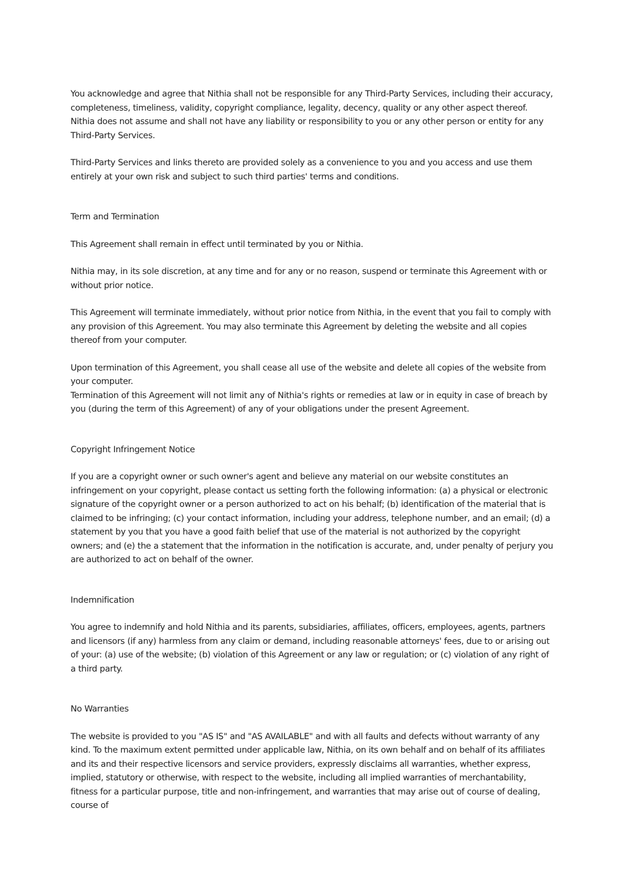You acknowledge and agree that Nithia shall not be responsible for any Third-Party Services, including their accuracy, completeness, timeliness, validity, copyright compliance, legality, decency, quality or any other aspect thereof. Nithia does not assume and shall not have any liability or responsibility to you or any other person or entity for any Third-Party Services.
Third-Party Services and links thereto are provided solely as a convenience to you and you access and use them entirely at your own risk and subject to such third parties' terms and conditions.
Term and Termination
This Agreement shall remain in effect until terminated by you or Nithia.
Nithia may, in its sole discretion, at any time and for any or no reason, suspend or terminate this Agreement with or without prior notice.
This Agreement will terminate immediately, without prior notice from Nithia, in the event that you fail to comply with any provision of this Agreement. You may also terminate this Agreement by deleting the website and all copies thereof from your computer.
Upon termination of this Agreement, you shall cease all use of the website and delete all copies of the website from your computer.
Termination of this Agreement will not limit any of Nithia's rights or remedies at law or in equity in case of breach by you (during the term of this Agreement) of any of your obligations under the present Agreement.
Copyright Infringement Notice
If you are a copyright owner or such owner's agent and believe any material on our website constitutes an infringement on your copyright, please contact us setting forth the following information: (a) a physical or electronic signature of the copyright owner or a person authorized to act on his behalf; (b) identification of the material that is claimed to be infringing; (c) your contact information, including your address, telephone number, and an email; (d) a statement by you that you have a good faith belief that use of the material is not authorized by the copyright owners; and (e) the a statement that the information in the notification is accurate, and, under penalty of perjury you are authorized to act on behalf of the owner.
Indemnification
You agree to indemnify and hold Nithia and its parents, subsidiaries, affiliates, officers, employees, agents, partners and licensors (if any) harmless from any claim or demand, including reasonable attorneys' fees, due to or arising out of your: (a) use of the website; (b) violation of this Agreement or any law or regulation; or (c) violation of any right of a third party.
No Warranties
The website is provided to you "AS IS" and "AS AVAILABLE" and with all faults and defects without warranty of any kind. To the maximum extent permitted under applicable law, Nithia, on its own behalf and on behalf of its affiliates and its and their respective licensors and service providers, expressly disclaims all warranties, whether express, implied, statutory or otherwise, with respect to the website, including all implied warranties of merchantability, fitness for a particular purpose, title and non-infringement, and warranties that may arise out of course of dealing, course of